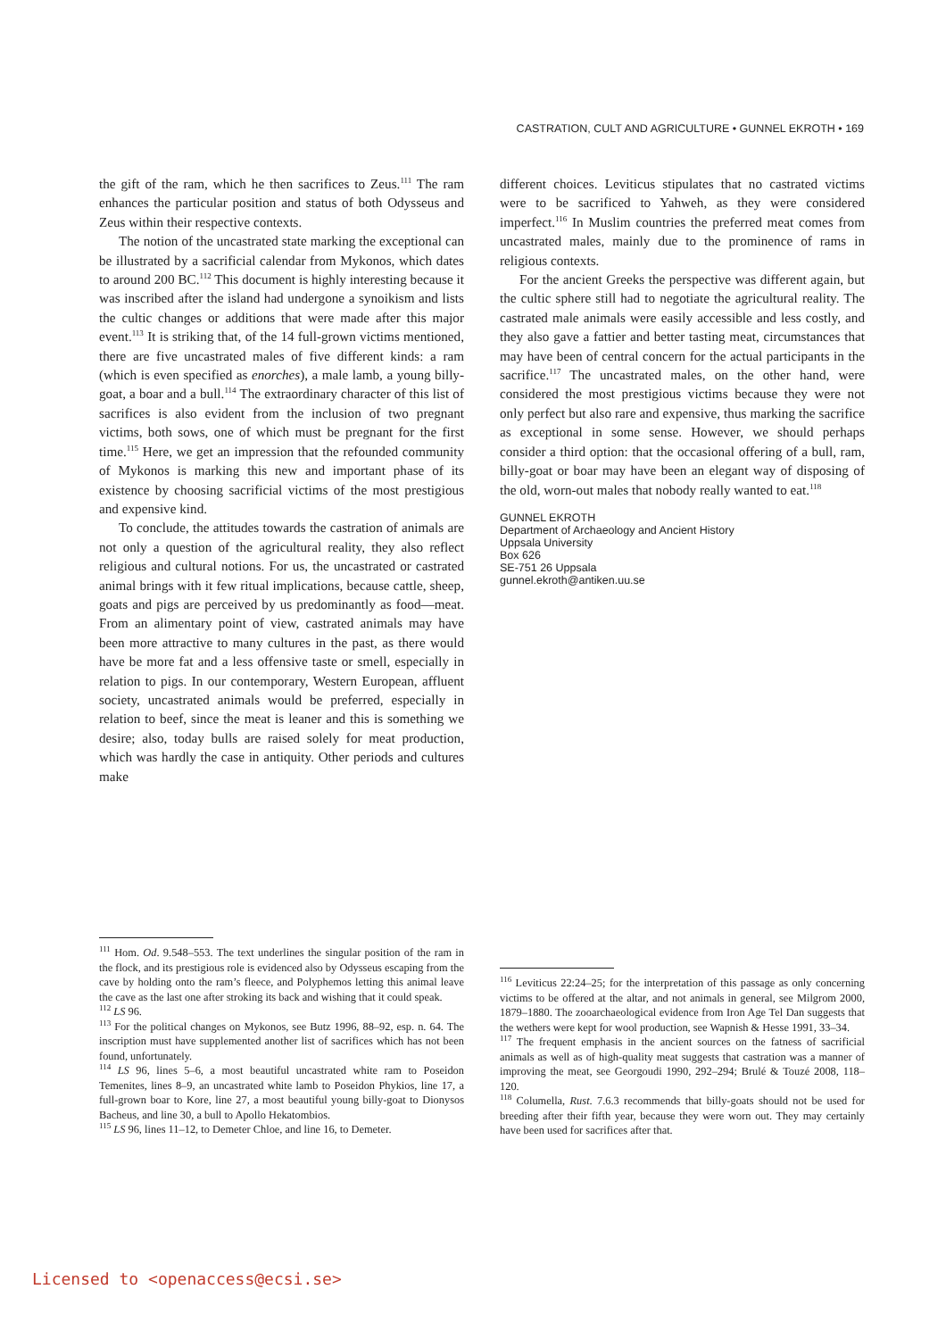CASTRATION, CULT AND AGRICULTURE • GUNNEL EKROTH • 169
the gift of the ram, which he then sacrifices to Zeus.<sup>111</sup> The ram enhances the particular position and status of both Odysseus and Zeus within their respective contexts.
The notion of the uncastrated state marking the exceptional can be illustrated by a sacrificial calendar from Mykonos, which dates to around 200 BC.<sup>112</sup> This document is highly interesting because it was inscribed after the island had undergone a synoikism and lists the cultic changes or additions that were made after this major event.<sup>113</sup> It is striking that, of the 14 full-grown victims mentioned, there are five uncastrated males of five different kinds: a ram (which is even specified as enorches), a male lamb, a young billy-goat, a boar and a bull.<sup>114</sup> The extraordinary character of this list of sacrifices is also evident from the inclusion of two pregnant victims, both sows, one of which must be pregnant for the first time.<sup>115</sup> Here, we get an impression that the refounded community of Mykonos is marking this new and important phase of its existence by choosing sacrificial victims of the most prestigious and expensive kind.
To conclude, the attitudes towards the castration of animals are not only a question of the agricultural reality, they also reflect religious and cultural notions. For us, the uncastrated or castrated animal brings with it few ritual implications, because cattle, sheep, goats and pigs are perceived by us predominantly as food—meat. From an alimentary point of view, castrated animals may have been more attractive to many cultures in the past, as there would have be more fat and a less offensive taste or smell, especially in relation to pigs. In our contemporary, Western European, affluent society, uncastrated animals would be preferred, especially in relation to beef, since the meat is leaner and this is something we desire; also, today bulls are raised solely for meat production, which was hardly the case in antiquity. Other periods and cultures make
different choices. Leviticus stipulates that no castrated victims were to be sacrificed to Yahweh, as they were considered imperfect.<sup>116</sup> In Muslim countries the preferred meat comes from uncastrated males, mainly due to the prominence of rams in religious contexts.
For the ancient Greeks the perspective was different again, but the cultic sphere still had to negotiate the agricultural reality. The castrated male animals were easily accessible and less costly, and they also gave a fattier and better tasting meat, circumstances that may have been of central concern for the actual participants in the sacrifice.<sup>117</sup> The uncastrated males, on the other hand, were considered the most prestigious victims because they were not only perfect but also rare and expensive, thus marking the sacrifice as exceptional in some sense. However, we should perhaps consider a third option: that the occasional offering of a bull, ram, billy-goat or boar may have been an elegant way of disposing of the old, worn-out males that nobody really wanted to eat.<sup>118</sup>
GUNNEL EKROTH
Department of Archaeology and Ancient History
Uppsala University
Box 626
SE-751 26 Uppsala
gunnel.ekroth@antiken.uu.se
<sup>111</sup> Hom. Od. 9.548–553. The text underlines the singular position of the ram in the flock, and its prestigious role is evidenced also by Odysseus escaping from the cave by holding onto the ram’s fleece, and Polyphemos letting this animal leave the cave as the last one after stroking its back and wishing that it could speak.
<sup>112</sup> LS 96.
<sup>113</sup> For the political changes on Mykonos, see Butz 1996, 88–92, esp. n. 64. The inscription must have supplemented another list of sacrifices which has not been found, unfortunately.
<sup>114</sup> LS 96, lines 5–6, a most beautiful uncastrated white ram to Poseidon Temenites, lines 8–9, an uncastrated white lamb to Poseidon Phykios, line 17, a full-grown boar to Kore, line 27, a most beautiful young billy-goat to Dionysos Bacheus, and line 30, a bull to Apollo Hekatombios.
<sup>115</sup> LS 96, lines 11–12, to Demeter Chloe, and line 16, to Demeter.
<sup>116</sup> Leviticus 22:24–25; for the interpretation of this passage as only concerning victims to be offered at the altar, and not animals in general, see Milgrom 2000, 1879–1880. The zooarchaeological evidence from Iron Age Tel Dan suggests that the wethers were kept for wool production, see Wapnish & Hesse 1991, 33–34.
<sup>117</sup> The frequent emphasis in the ancient sources on the fatness of sacrificial animals as well as of high-quality meat suggests that castration was a manner of improving the meat, see Georgoudi 1990, 292–294; Brulé & Touzé 2008, 118–120.
<sup>118</sup> Columella, Rust. 7.6.3 recommends that billy-goats should not be used for breeding after their fifth year, because they were worn out. They may certainly have been used for sacrifices after that.
Licensed to <openaccess@ecsi.se>